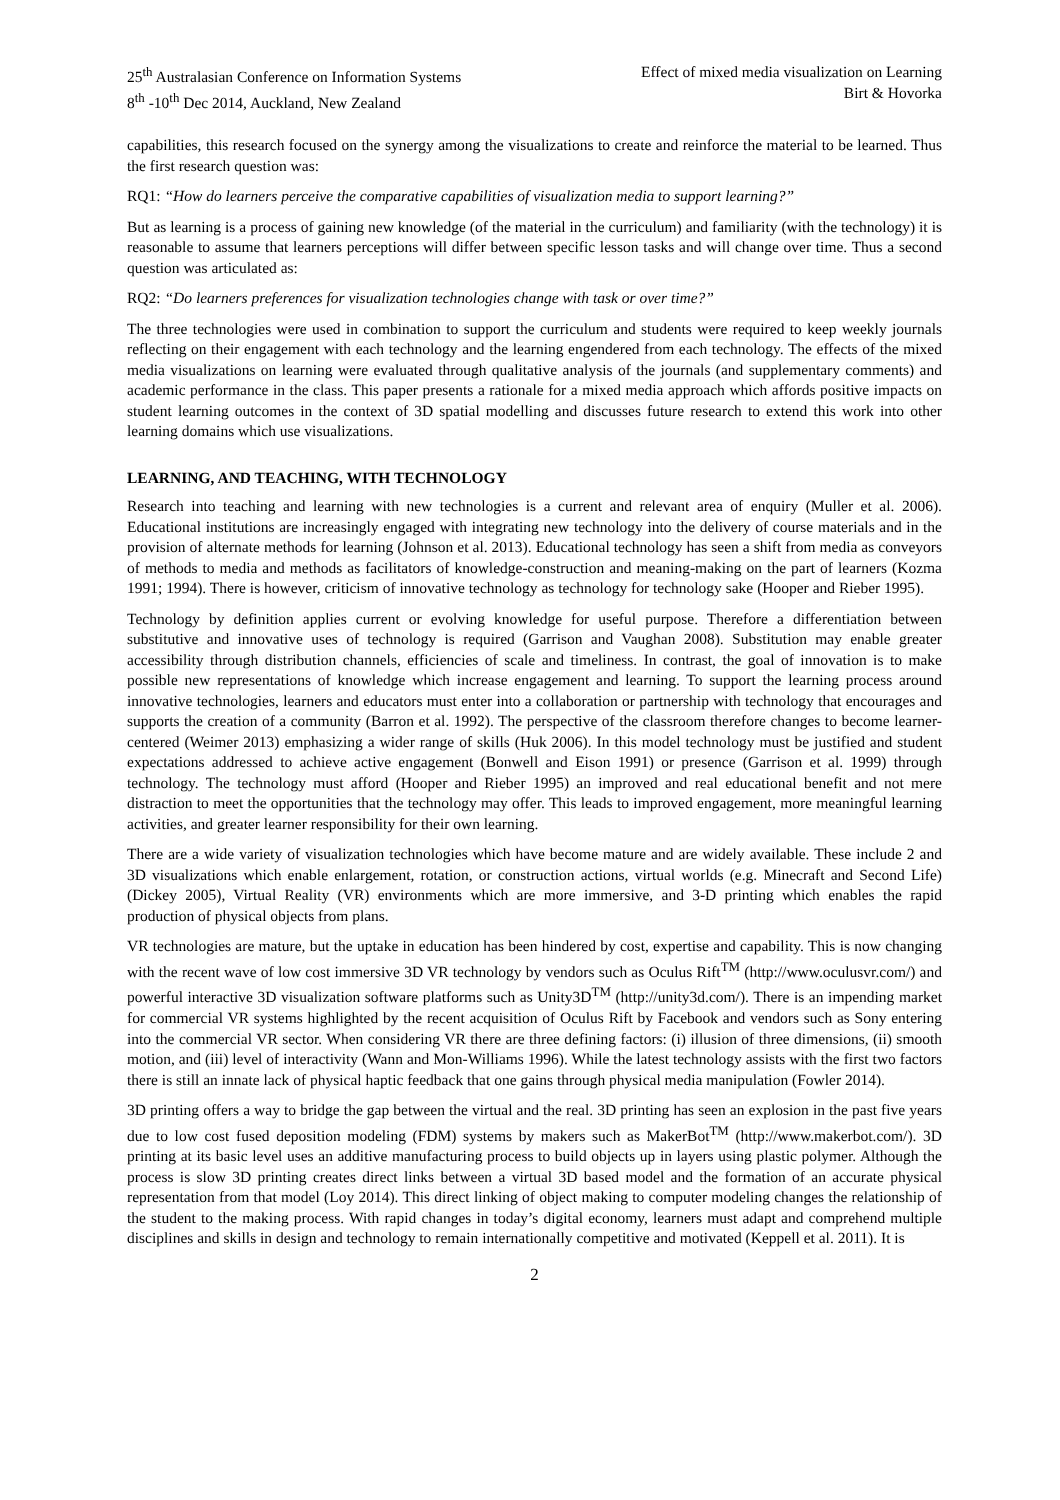25<sup>th</sup> Australasian Conference on Information Systems
8<sup>th</sup> -10<sup>th</sup> Dec 2014, Auckland, New Zealand
Effect of mixed media visualization on Learning
Birt & Hovorka
capabilities, this research focused on the synergy among the visualizations to create and reinforce the material to be learned. Thus the first research question was:
RQ1: “How do learners perceive the comparative capabilities of visualization media to support learning?”
But as learning is a process of gaining new knowledge (of the material in the curriculum) and familiarity (with the technology) it is reasonable to assume that learners perceptions will differ between specific lesson tasks and will change over time. Thus a second question was articulated as:
RQ2: “Do learners preferences for visualization technologies change with task or over time?”
The three technologies were used in combination to support the curriculum and students were required to keep weekly journals reflecting on their engagement with each technology and the learning engendered from each technology. The effects of the mixed media visualizations on learning were evaluated through qualitative analysis of the journals (and supplementary comments) and academic performance in the class. This paper presents a rationale for a mixed media approach which affords positive impacts on student learning outcomes in the context of 3D spatial modelling and discusses future research to extend this work into other learning domains which use visualizations.
LEARNING, AND TEACHING, WITH TECHNOLOGY
Research into teaching and learning with new technologies is a current and relevant area of enquiry (Muller et al. 2006). Educational institutions are increasingly engaged with integrating new technology into the delivery of course materials and in the provision of alternate methods for learning (Johnson et al. 2013). Educational technology has seen a shift from media as conveyors of methods to media and methods as facilitators of knowledge-construction and meaning-making on the part of learners (Kozma 1991; 1994). There is however, criticism of innovative technology as technology for technology sake (Hooper and Rieber 1995).
Technology by definition applies current or evolving knowledge for useful purpose. Therefore a differentiation between substitutive and innovative uses of technology is required (Garrison and Vaughan 2008). Substitution may enable greater accessibility through distribution channels, efficiencies of scale and timeliness. In contrast, the goal of innovation is to make possible new representations of knowledge which increase engagement and learning. To support the learning process around innovative technologies, learners and educators must enter into a collaboration or partnership with technology that encourages and supports the creation of a community (Barron et al. 1992). The perspective of the classroom therefore changes to become learner-centered (Weimer 2013) emphasizing a wider range of skills (Huk 2006). In this model technology must be justified and student expectations addressed to achieve active engagement (Bonwell and Eison 1991) or presence (Garrison et al. 1999) through technology. The technology must afford (Hooper and Rieber 1995) an improved and real educational benefit and not mere distraction to meet the opportunities that the technology may offer. This leads to improved engagement, more meaningful learning activities, and greater learner responsibility for their own learning.
There are a wide variety of visualization technologies which have become mature and are widely available. These include 2 and 3D visualizations which enable enlargement, rotation, or construction actions, virtual worlds (e.g. Minecraft and Second Life) (Dickey 2005), Virtual Reality (VR) environments which are more immersive, and 3-D printing which enables the rapid production of physical objects from plans.
VR technologies are mature, but the uptake in education has been hindered by cost, expertise and capability. This is now changing with the recent wave of low cost immersive 3D VR technology by vendors such as Oculus Rift<sup>TM</sup> (http://www.oculusvr.com/) and powerful interactive 3D visualization software platforms such as Unity3D<sup>TM</sup> (http://unity3d.com/). There is an impending market for commercial VR systems highlighted by the recent acquisition of Oculus Rift by Facebook and vendors such as Sony entering into the commercial VR sector. When considering VR there are three defining factors: (i) illusion of three dimensions, (ii) smooth motion, and (iii) level of interactivity (Wann and Mon-Williams 1996). While the latest technology assists with the first two factors there is still an innate lack of physical haptic feedback that one gains through physical media manipulation (Fowler 2014).
3D printing offers a way to bridge the gap between the virtual and the real. 3D printing has seen an explosion in the past five years due to low cost fused deposition modeling (FDM) systems by makers such as MakerBot<sup>TM</sup> (http://www.makerbot.com/). 3D printing at its basic level uses an additive manufacturing process to build objects up in layers using plastic polymer. Although the process is slow 3D printing creates direct links between a virtual 3D based model and the formation of an accurate physical representation from that model (Loy 2014). This direct linking of object making to computer modeling changes the relationship of the student to the making process. With rapid changes in today’s digital economy, learners must adapt and comprehend multiple disciplines and skills in design and technology to remain internationally competitive and motivated (Keppell et al. 2011). It is
2